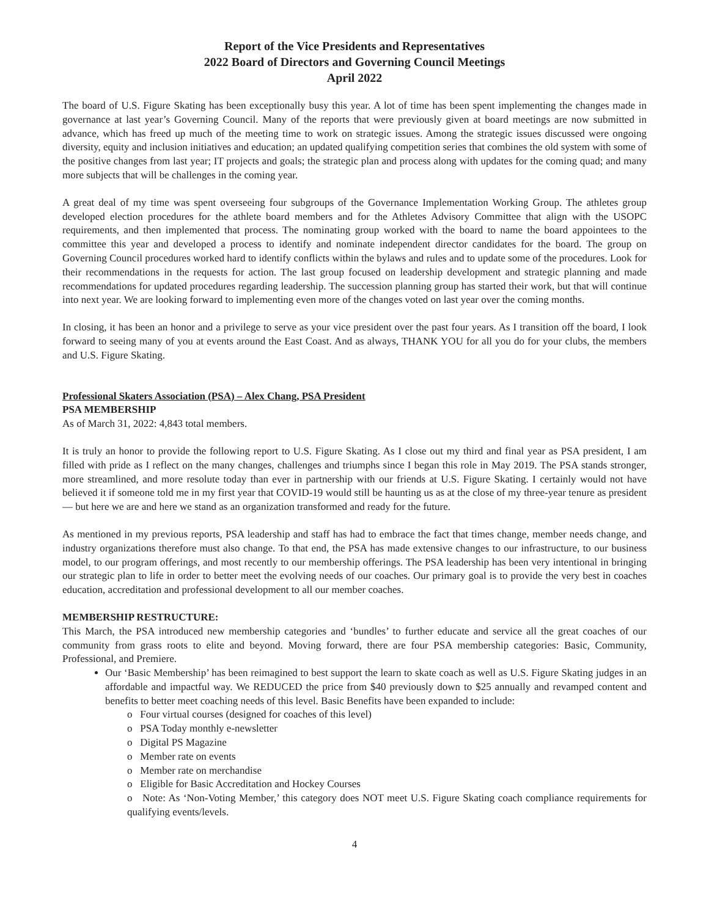Report of the Vice Presidents and Representatives
2022 Board of Directors and Governing Council Meetings
April 2022
The board of U.S. Figure Skating has been exceptionally busy this year. A lot of time has been spent implementing the changes made in governance at last year’s Governing Council. Many of the reports that were previously given at board meetings are now submitted in advance, which has freed up much of the meeting time to work on strategic issues. Among the strategic issues discussed were ongoing diversity, equity and inclusion initiatives and education; an updated qualifying competition series that combines the old system with some of the positive changes from last year; IT projects and goals; the strategic plan and process along with updates for the coming quad; and many more subjects that will be challenges in the coming year.
A great deal of my time was spent overseeing four subgroups of the Governance Implementation Working Group. The athletes group developed election procedures for the athlete board members and for the Athletes Advisory Committee that align with the USOPC requirements, and then implemented that process. The nominating group worked with the board to name the board appointees to the committee this year and developed a process to identify and nominate independent director candidates for the board. The group on Governing Council procedures worked hard to identify conflicts within the bylaws and rules and to update some of the procedures. Look for their recommendations in the requests for action. The last group focused on leadership development and strategic planning and made recommendations for updated procedures regarding leadership. The succession planning group has started their work, but that will continue into next year. We are looking forward to implementing even more of the changes voted on last year over the coming months.
In closing, it has been an honor and a privilege to serve as your vice president over the past four years. As I transition off the board, I look forward to seeing many of you at events around the East Coast. And as always, THANK YOU for all you do for your clubs, the members and U.S. Figure Skating.
Professional Skaters Association (PSA) – Alex Chang, PSA President
PSA MEMBERSHIP
As of March 31, 2022: 4,843 total members.
It is truly an honor to provide the following report to U.S. Figure Skating. As I close out my third and final year as PSA president, I am filled with pride as I reflect on the many changes, challenges and triumphs since I began this role in May 2019. The PSA stands stronger, more streamlined, and more resolute today than ever in partnership with our friends at U.S. Figure Skating. I certainly would not have believed it if someone told me in my first year that COVID-19 would still be haunting us as at the close of my three-year tenure as president — but here we are and here we stand as an organization transformed and ready for the future.
As mentioned in my previous reports, PSA leadership and staff has had to embrace the fact that times change, member needs change, and industry organizations therefore must also change. To that end, the PSA has made extensive changes to our infrastructure, to our business model, to our program offerings, and most recently to our membership offerings. The PSA leadership has been very intentional in bringing our strategic plan to life in order to better meet the evolving needs of our coaches. Our primary goal is to provide the very best in coaches education, accreditation and professional development to all our member coaches.
MEMBERSHIP RESTRUCTURE:
This March, the PSA introduced new membership categories and ‘bundles’ to further educate and service all the great coaches of our community from grass roots to elite and beyond. Moving forward, there are four PSA membership categories: Basic, Community, Professional, and Premiere.
Our ‘Basic Membership’ has been reimagined to best support the learn to skate coach as well as U.S. Figure Skating judges in an affordable and impactful way. We REDUCED the price from $40 previously down to $25 annually and revamped content and benefits to better meet coaching needs of this level. Basic Benefits have been expanded to include:
o Four virtual courses (designed for coaches of this level)
o PSA Today monthly e-newsletter
o Digital PS Magazine
o Member rate on events
o Member rate on merchandise
o Eligible for Basic Accreditation and Hockey Courses
o Note: As ‘Non-Voting Member,’ this category does NOT meet U.S. Figure Skating coach compliance requirements for qualifying events/levels.
4